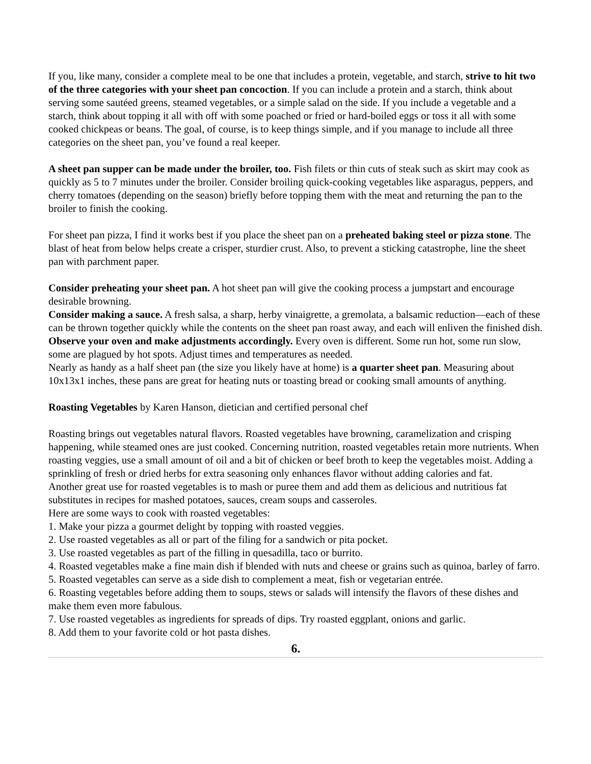If you, like many, consider a complete meal to be one that includes a protein, vegetable, and starch, strive to hit two of the three categories with your sheet pan concoction. If you can include a protein and a starch, think about serving some sautéed greens, steamed vegetables, or a simple salad on the side. If you include a vegetable and a starch, think about topping it all with off with some poached or fried or hard-boiled eggs or toss it all with some cooked chickpeas or beans. The goal, of course, is to keep things simple, and if you manage to include all three categories on the sheet pan, you’ve found a real keeper.
A sheet pan supper can be made under the broiler, too. Fish filets or thin cuts of steak such as skirt may cook as quickly as 5 to 7 minutes under the broiler. Consider broiling quick-cooking vegetables like asparagus, peppers, and cherry tomatoes (depending on the season) briefly before topping them with the meat and returning the pan to the broiler to finish the cooking.
For sheet pan pizza, I find it works best if you place the sheet pan on a preheated baking steel or pizza stone. The blast of heat from below helps create a crisper, sturdier crust. Also, to prevent a sticking catastrophe, line the sheet pan with parchment paper.
Consider preheating your sheet pan. A hot sheet pan will give the cooking process a jumpstart and encourage desirable browning.
Consider making a sauce. A fresh salsa, a sharp, herby vinaigrette, a gremolata, a balsamic reduction—each of these can be thrown together quickly while the contents on the sheet pan roast away, and each will enliven the finished dish.
Observe your oven and make adjustments accordingly. Every oven is different. Some run hot, some run slow, some are plagued by hot spots. Adjust times and temperatures as needed.
Nearly as handy as a half sheet pan (the size you likely have at home) is a quarter sheet pan. Measuring about 10x13x1 inches, these pans are great for heating nuts or toasting bread or cooking small amounts of anything.
Roasting Vegetables by Karen Hanson, dietician and certified personal chef
Roasting brings out vegetables natural flavors. Roasted vegetables have browning, caramelization and crisping happening, while steamed ones are just cooked. Concerning nutrition, roasted vegetables retain more nutrients. When roasting veggies, use a small amount of oil and a bit of chicken or beef broth to keep the vegetables moist. Adding a sprinkling of fresh or dried herbs for extra seasoning only enhances flavor without adding calories and fat.
Another great use for roasted vegetables is to mash or puree them and add them as delicious and nutritious fat substitutes in recipes for mashed potatoes, sauces, cream soups and casseroles.
Here are some ways to cook with roasted vegetables:
1. Make your pizza a gourmet delight by topping with roasted veggies.
2. Use roasted vegetables as all or part of the filing for a sandwich or pita pocket.
3. Use roasted vegetables as part of the filling in quesadilla, taco or burrito.
4. Roasted vegetables make a fine main dish if blended with nuts and cheese or grains such as quinoa, barley of farro.
5. Roasted vegetables can serve as a side dish to complement a meat, fish or vegetarian entrée.
6. Roasting vegetables before adding them to soups, stews or salads will intensify the flavors of these dishes and make them even more fabulous.
7. Use roasted vegetables as ingredients for spreads of dips. Try roasted eggplant, onions and garlic.
8. Add them to your favorite cold or hot pasta dishes.
6.